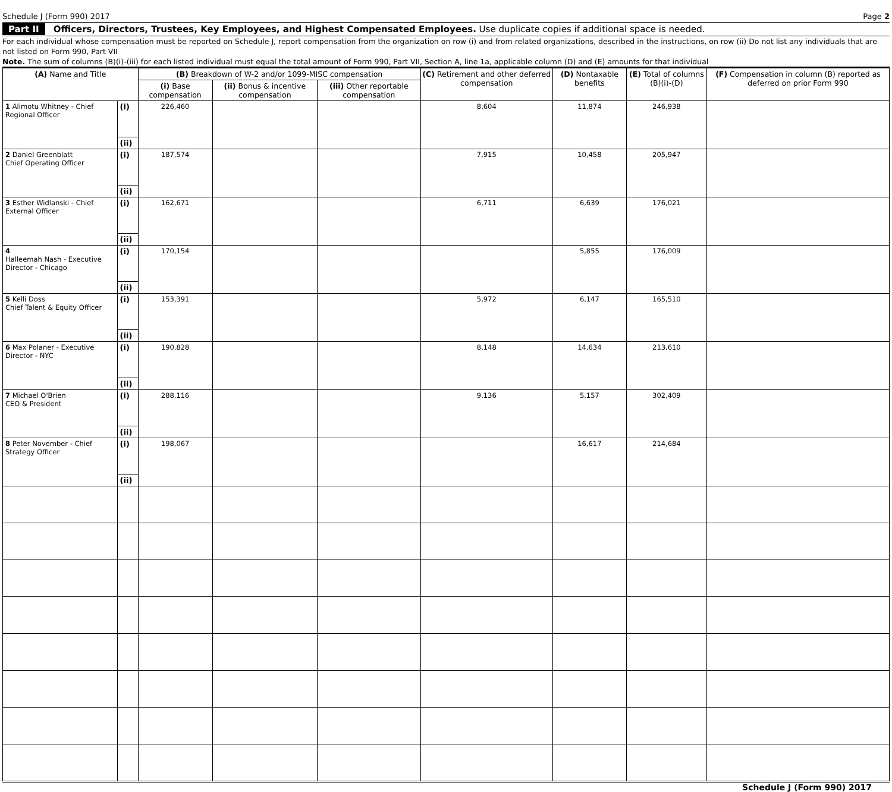Schedule J (Form 990) 2017 Page 2
Part II Officers, Directors, Trustees, Key Employees, and Highest Compensated Employees. Use duplicate copies if additional space is needed.
For each individual whose compensation must be reported on Schedule J, report compensation from the organization on row (i) and from related organizations, described in the instructions, on row (ii) Do not list any individuals that are not listed on Form 990, Part VII
Note. The sum of columns (B)(i)-(iii) for each listed individual must equal the total amount of Form 990, Part VII, Section A, line 1a, applicable column (D) and (E) amounts for that individual
| (A) Name and Title | | (B) Breakdown of W-2 and/or 1099-MISC compensation | | | (C) Retirement and other deferred compensation | (D) Nontaxable benefits | (E) Total of columns (B)(i)-(D) | (F) Compensation in column (B) reported as deferred on prior Form 990 |
| --- | --- | --- | --- | --- | --- | --- | --- | --- |
| | | (i) Base compensation | (ii) Bonus & incentive compensation | (iii) Other reportable compensation | | | | |
| 1 Alimotu Whitney - Chief Regional Officer | (i) | 226,460 | | | 8,604 | 11,874 | 246,938 | |
| | (ii) | | | | | | | |
| 2 Daniel Greenblatt Chief Operating Officer | (i) | 187,574 | | | 7,915 | 10,458 | 205,947 | |
| | (ii) | | | | | | | |
| 3 Esther Widlanski - Chief External Officer | (i) | 162,671 | | | 6,711 | 6,639 | 176,021 | |
| | (ii) | | | | | | | |
| 4 Halleemah Nash - Executive Director - Chicago | (i) | 170,154 | | | | 5,855 | 176,009 | |
| | (ii) | | | | | | | |
| 5 Kelli Doss Chief Talent & Equity Officer | (i) | 153,391 | | | 5,972 | 6,147 | 165,510 | |
| | (ii) | | | | | | | |
| 6 Max Polaner - Executive Director - NYC | (i) | 190,828 | | | 8,148 | 14,634 | 213,610 | |
| | (ii) | | | | | | | |
| 7 Michael O'Brien CEO & President | (i) | 288,116 | | | 9,136 | 5,157 | 302,409 | |
| | (ii) | | | | | | | |
| 8 Peter November - Chief Strategy Officer | (i) | 198,067 | | | | 16,617 | 214,684 | |
| | (ii) | | | | | | | |
Schedule J (Form 990) 2017